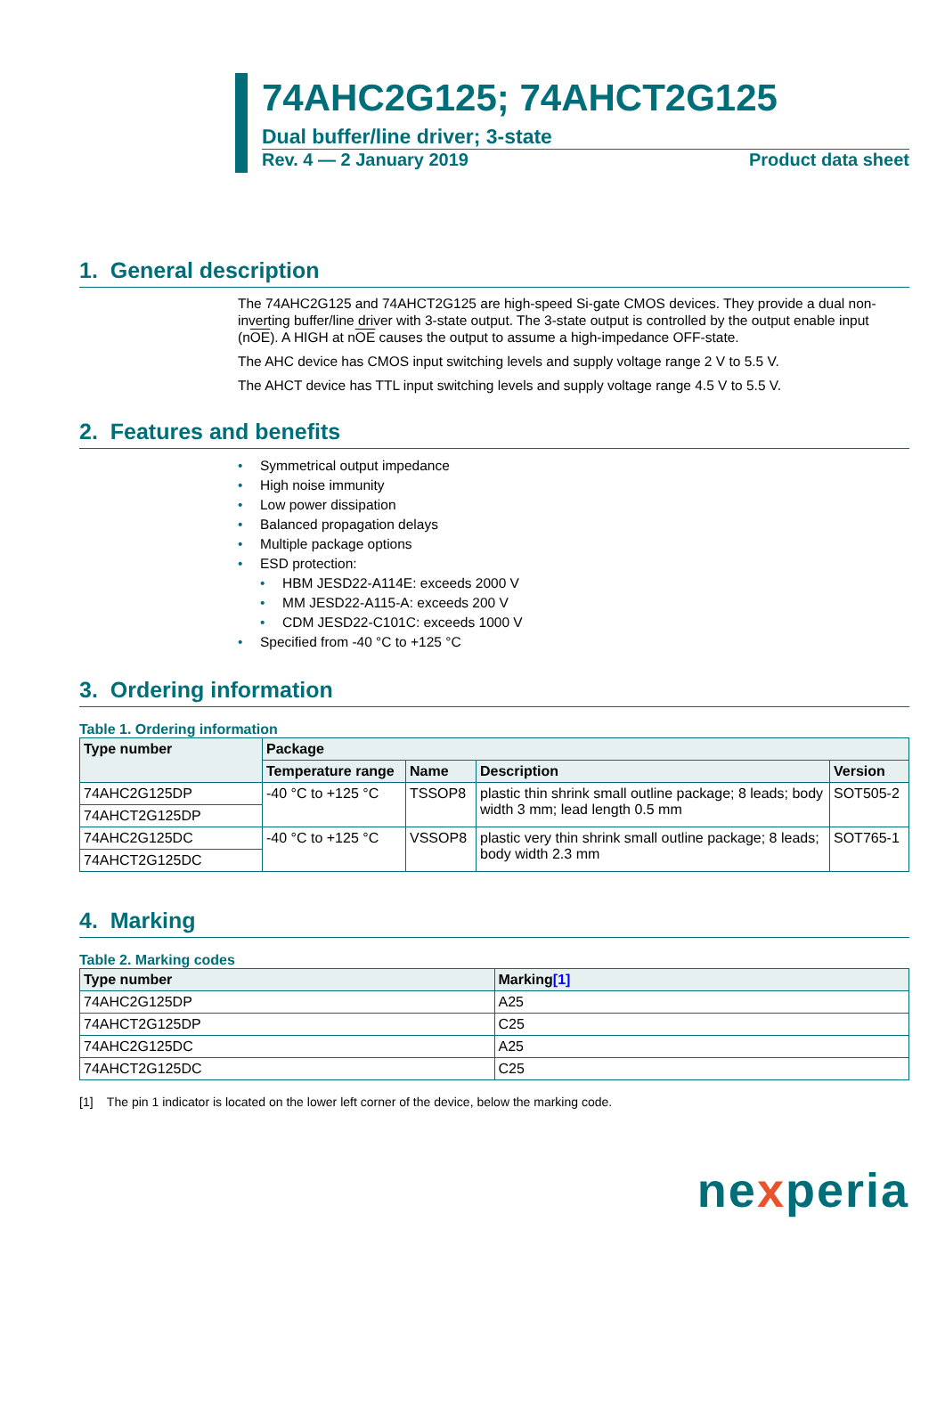74AHC2G125; 74AHCT2G125
Dual buffer/line driver; 3-state
Rev. 4 — 2 January 2019 Product data sheet
1. General description
The 74AHC2G125 and 74AHCT2G125 are high-speed Si-gate CMOS devices. They provide a dual non-inverting buffer/line driver with 3-state output. The 3-state output is controlled by the output enable input (nOE). A HIGH at nOE causes the output to assume a high-impedance OFF-state.
The AHC device has CMOS input switching levels and supply voltage range 2 V to 5.5 V.
The AHCT device has TTL input switching levels and supply voltage range 4.5 V to 5.5 V.
2. Features and benefits
• Symmetrical output impedance
• High noise immunity
• Low power dissipation
• Balanced propagation delays
• Multiple package options
• ESD protection:
• HBM JESD22-A114E: exceeds 2000 V
• MM JESD22-A115-A: exceeds 200 V
• CDM JESD22-C101C: exceeds 1000 V
• Specified from -40 °C to +125 °C
3. Ordering information
Table 1. Ordering information
| Type number | Package | | | |
| --- | --- | --- | --- | --- |
| | Temperature range | Name | Description | Version |
| 74AHC2G125DP | -40 °C to +125 °C | TSSOP8 | plastic thin shrink small outline package; 8 leads; body width 3 mm; lead length 0.5 mm | SOT505-2 |
| 74AHCT2G125DP | | | | |
| 74AHC2G125DC | -40 °C to +125 °C | VSSOP8 | plastic very thin shrink small outline package; 8 leads; body width 2.3 mm | SOT765-1 |
| 74AHCT2G125DC | | | | |
4. Marking
Table 2. Marking codes
| Type number | Marking [1] |
| --- | --- |
| 74AHC2G125DP | A25 |
| 74AHCT2G125DP | C25 |
| 74AHC2G125DC | A25 |
| 74AHCT2G125DC | C25 |
[1] The pin 1 indicator is located on the lower left corner of the device, below the marking code.
nexperia